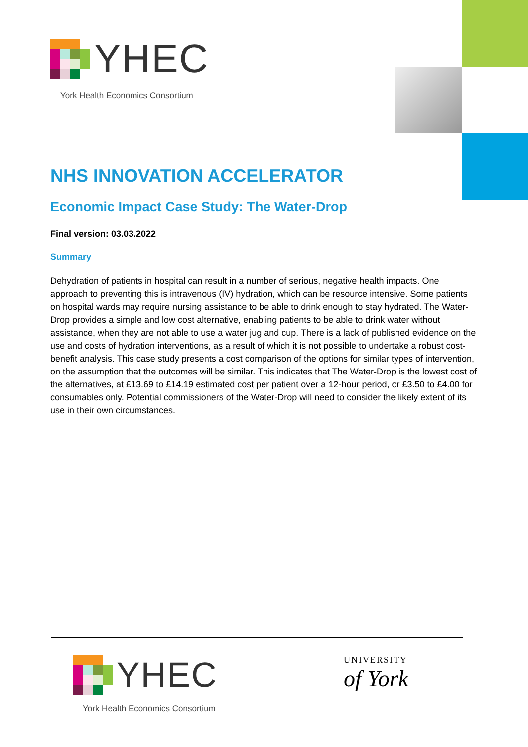YHEC
York Health Economics Consortium
NHS INNOVATION ACCELERATOR
Economic Impact Case Study: The Water-Drop
Final version: 03.03.2022
Summary
Dehydration of patients in hospital can result in a number of serious, negative health impacts. One approach to preventing this is intravenous (IV) hydration, which can be resource intensive. Some patients on hospital wards may require nursing assistance to be able to drink enough to stay hydrated. The Water-Drop provides a simple and low cost alternative, enabling patients to be able to drink water without assistance, when they are not able to use a water jug and cup. There is a lack of published evidence on the use and costs of hydration interventions, as a result of which it is not possible to undertake a robust cost-benefit analysis. This case study presents a cost comparison of the options for similar types of intervention, on the assumption that the outcomes will be similar. This indicates that The Water-Drop is the lowest cost of the alternatives, at £13.69 to £14.19 estimated cost per patient over a 12-hour period, or £3.50 to £4.00 for consumables only. Potential commissioners of the Water-Drop will need to consider the likely extent of its use in their own circumstances.
YHEC
York Health Economics Consortium
UNIVERSITY
of York